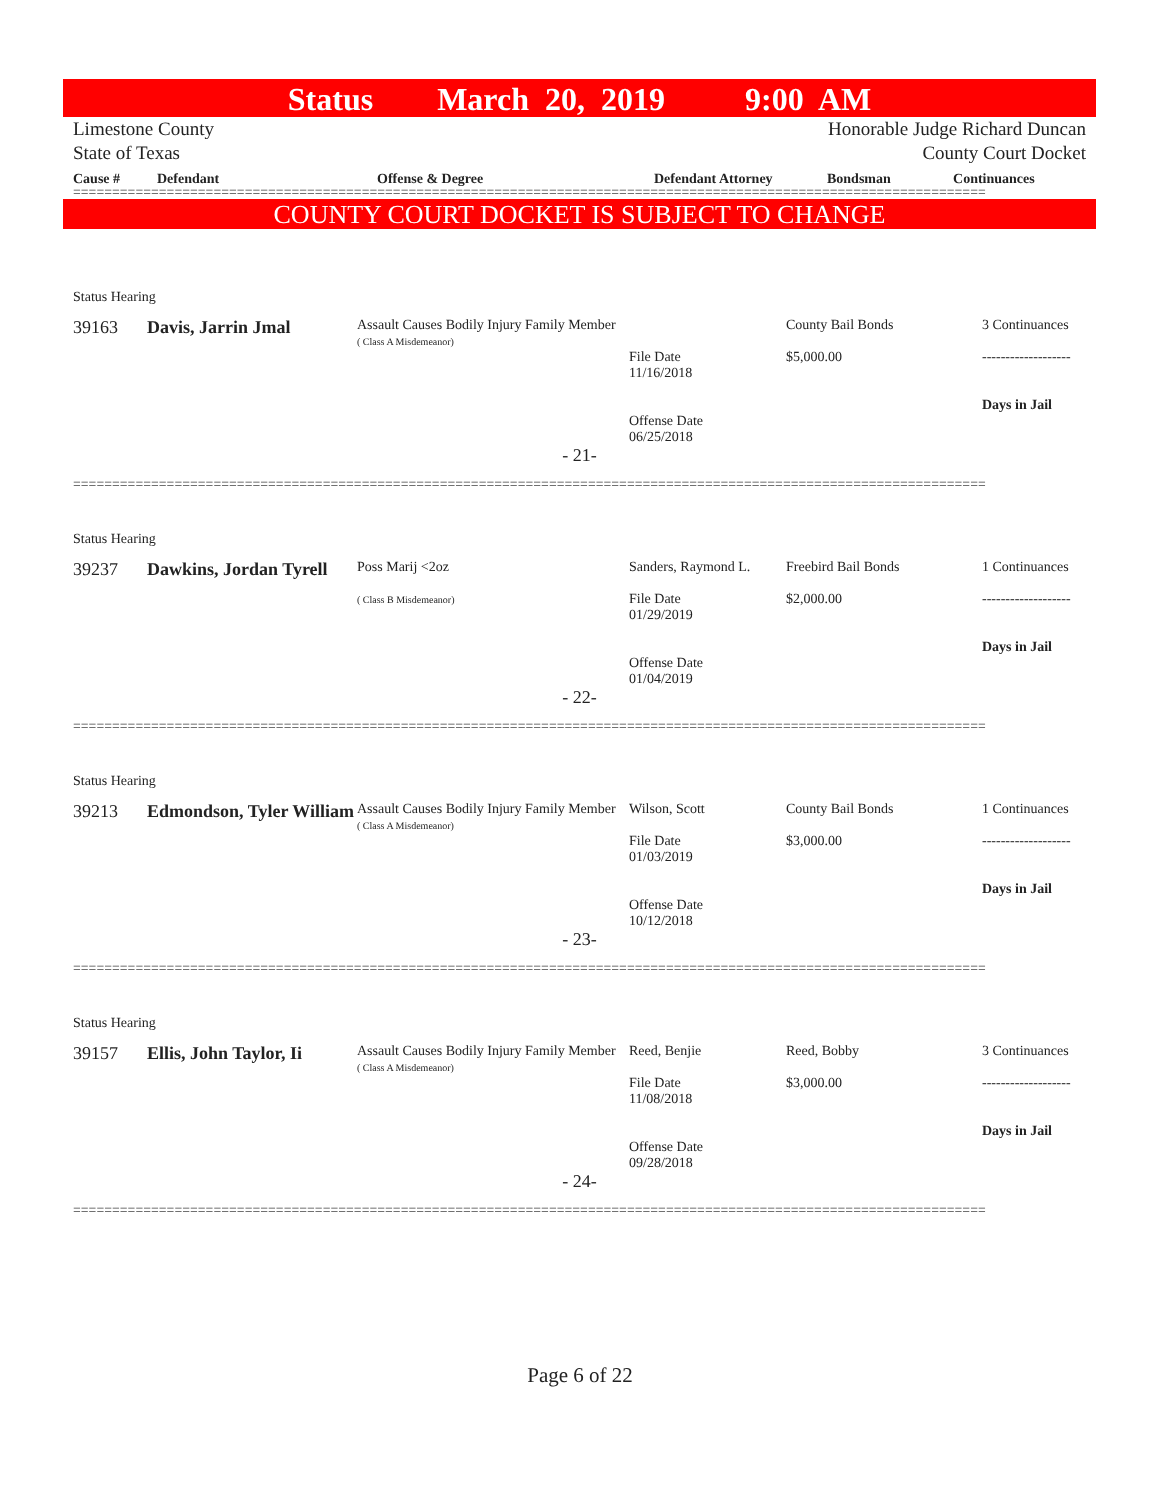Status March 20, 2019 9:00 AM
Limestone County
State of Texas Honorable Judge Richard Duncan
County Court Docket
| Cause # | Defendant | Offense & Degree | Defendant Attorney | Bondsman | Continuances |
| --- | --- | --- | --- | --- | --- |
=====================================================================================================================
COUNTY COURT DOCKET IS SUBJECT TO CHANGE
Status Hearing
39163
Davis, Jarrin Jmal
Assault Causes Bodily Injury Family Member
( Class A Misdemeanor)
File Date
11/16/2018
Offense Date
06/25/2018
County Bail Bonds
$5,000.00
3 Continuances
-------------------
Days in Jail
- 21-
=====================================================================================================================
Status Hearing
39237
Dawkins, Jordan Tyrell
Poss Marij <2oz
( Class B Misdemeanor)
Sanders, Raymond L.
File Date
01/29/2019
Offense Date
01/04/2019
Freebird Bail Bonds
$2,000.00
1 Continuances
-------------------
Days in Jail
- 22-
=====================================================================================================================
Status Hearing
39213
Edmondson, Tyler William
Assault Causes Bodily Injury Family Member
( Class A Misdemeanor)
Wilson, Scott
File Date
01/03/2019
Offense Date
10/12/2018
County Bail Bonds
$3,000.00
1 Continuances
-------------------
Days in Jail
- 23-
=====================================================================================================================
Status Hearing
39157
Ellis, John Taylor, Ii
Assault Causes Bodily Injury Family Member
( Class A Misdemeanor)
Reed, Benjie
File Date
11/08/2018
Offense Date
09/28/2018
Reed, Bobby
$3,000.00
3 Continuances
-------------------
Days in Jail
- 24-
=====================================================================================================================
Page 6 of 22